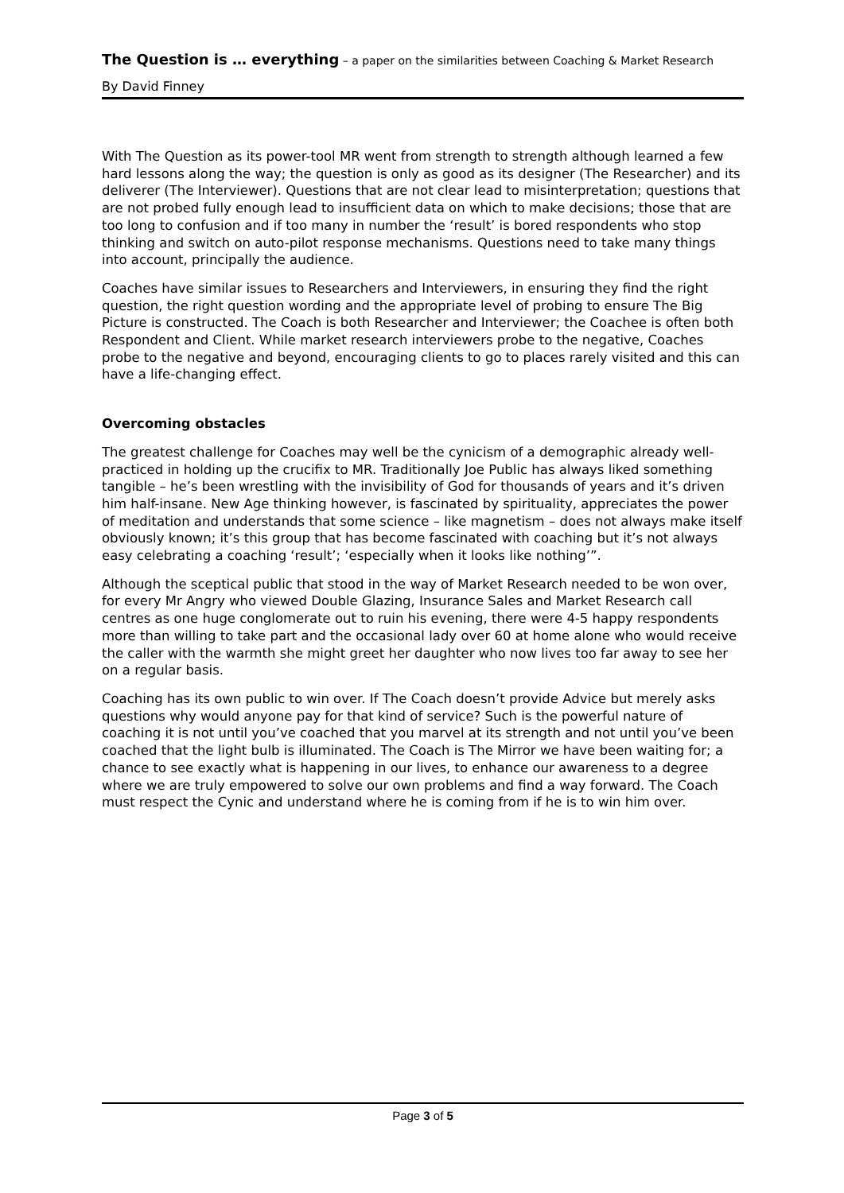The Question is … everything – a paper on the similarities between Coaching & Market Research
By David Finney
With The Question as its power-tool MR went from strength to strength although learned a few hard lessons along the way; the question is only as good as its designer (The Researcher) and its deliverer (The Interviewer). Questions that are not clear lead to misinterpretation; questions that are not probed fully enough lead to insufficient data on which to make decisions; those that are too long to confusion and if too many in number the ‘result’ is bored respondents who stop thinking and switch on auto-pilot response mechanisms. Questions need to take many things into account, principally the audience.
Coaches have similar issues to Researchers and Interviewers, in ensuring they find the right question, the right question wording and the appropriate level of probing to ensure The Big Picture is constructed. The Coach is both Researcher and Interviewer; the Coachee is often both Respondent and Client. While market research interviewers probe to the negative, Coaches probe to the negative and beyond, encouraging clients to go to places rarely visited and this can have a life-changing effect.
Overcoming obstacles
The greatest challenge for Coaches may well be the cynicism of a demographic already well-practiced in holding up the crucifix to MR. Traditionally Joe Public has always liked something tangible – he’s been wrestling with the invisibility of God for thousands of years and it’s driven him half-insane. New Age thinking however, is fascinated by spirituality, appreciates the power of meditation and understands that some science – like magnetism – does not always make itself obviously known; it’s this group that has become fascinated with coaching but it’s not always easy celebrating a coaching ‘result’; ‘especially when it looks like nothing’”.
Although the sceptical public that stood in the way of Market Research needed to be won over, for every Mr Angry who viewed Double Glazing, Insurance Sales and Market Research call centres as one huge conglomerate out to ruin his evening, there were 4-5 happy respondents more than willing to take part and the occasional lady over 60 at home alone who would receive the caller with the warmth she might greet her daughter who now lives too far away to see her on a regular basis.
Coaching has its own public to win over. If The Coach doesn’t provide Advice but merely asks questions why would anyone pay for that kind of service? Such is the powerful nature of coaching it is not until you’ve coached that you marvel at its strength and not until you’ve been coached that the light bulb is illuminated. The Coach is The Mirror we have been waiting for; a chance to see exactly what is happening in our lives, to enhance our awareness to a degree where we are truly empowered to solve our own problems and find a way forward. The Coach must respect the Cynic and understand where he is coming from if he is to win him over.
Page 3 of 5